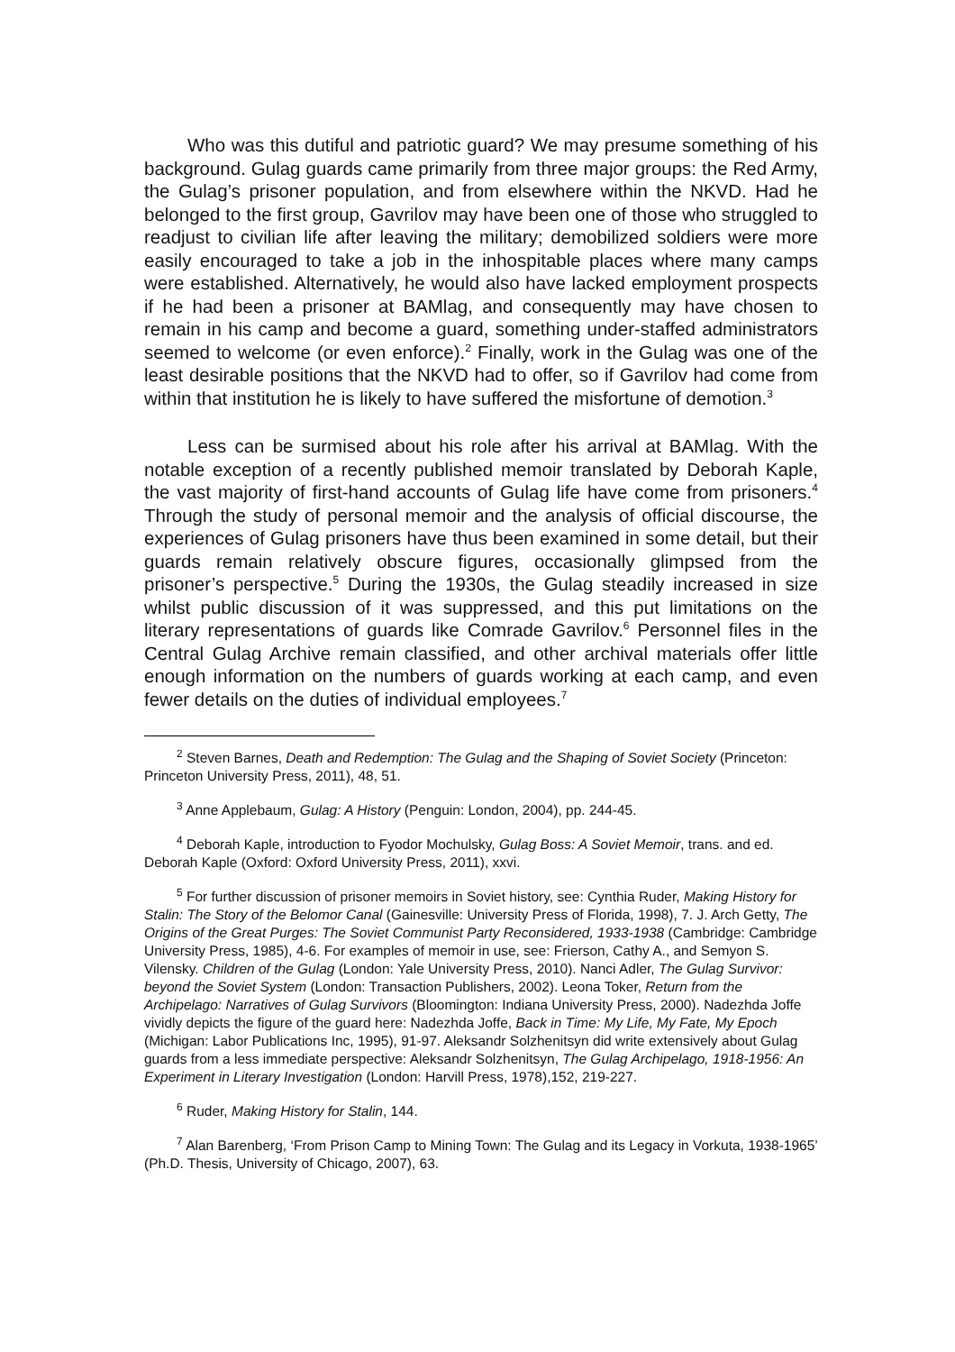Who was this dutiful and patriotic guard? We may presume something of his background. Gulag guards came primarily from three major groups: the Red Army, the Gulag’s prisoner population, and from elsewhere within the NKVD. Had he belonged to the first group, Gavrilov may have been one of those who struggled to readjust to civilian life after leaving the military; demobilized soldiers were more easily encouraged to take a job in the inhospitable places where many camps were established. Alternatively, he would also have lacked employment prospects if he had been a prisoner at BAMlag, and consequently may have chosen to remain in his camp and become a guard, something under-staffed administrators seemed to welcome (or even enforce).<sup>2</sup> Finally, work in the Gulag was one of the least desirable positions that the NKVD had to offer, so if Gavrilov had come from within that institution he is likely to have suffered the misfortune of demotion.<sup>3</sup>
Less can be surmised about his role after his arrival at BAMlag. With the notable exception of a recently published memoir translated by Deborah Kaple, the vast majority of first-hand accounts of Gulag life have come from prisoners.<sup>4</sup> Through the study of personal memoir and the analysis of official discourse, the experiences of Gulag prisoners have thus been examined in some detail, but their guards remain relatively obscure figures, occasionally glimpsed from the prisoner’s perspective.<sup>5</sup> During the 1930s, the Gulag steadily increased in size whilst public discussion of it was suppressed, and this put limitations on the literary representations of guards like Comrade Gavrilov.<sup>6</sup> Personnel files in the Central Gulag Archive remain classified, and other archival materials offer little enough information on the numbers of guards working at each camp, and even fewer details on the duties of individual employees.<sup>7</sup>
<sup>2</sup> Steven Barnes, Death and Redemption: The Gulag and the Shaping of Soviet Society (Princeton: Princeton University Press, 2011), 48, 51.
<sup>3</sup> Anne Applebaum, Gulag: A History (Penguin: London, 2004), pp. 244-45.
<sup>4</sup> Deborah Kaple, introduction to Fyodor Mochulsky, Gulag Boss: A Soviet Memoir, trans. and ed. Deborah Kaple (Oxford: Oxford University Press, 2011), xxvi.
<sup>5</sup> For further discussion of prisoner memoirs in Soviet history, see: Cynthia Ruder, Making History for Stalin: The Story of the Belomor Canal (Gainesville: University Press of Florida, 1998), 7. J. Arch Getty, The Origins of the Great Purges: The Soviet Communist Party Reconsidered, 1933-1938 (Cambridge: Cambridge University Press, 1985), 4-6. For examples of memoir in use, see: Frierson, Cathy A., and Semyon S. Vilensky. Children of the Gulag (London: Yale University Press, 2010). Nanci Adler, The Gulag Survivor: beyond the Soviet System (London: Transaction Publishers, 2002). Leona Toker, Return from the Archipelago: Narratives of Gulag Survivors (Bloomington: Indiana University Press, 2000). Nadezhda Joffe vividly depicts the figure of the guard here: Nadezhda Joffe, Back in Time: My Life, My Fate, My Epoch (Michigan: Labor Publications Inc, 1995), 91-97. Aleksandr Solzhenitsyn did write extensively about Gulag guards from a less immediate perspective: Aleksandr Solzhenitsyn, The Gulag Archipelago, 1918-1956: An Experiment in Literary Investigation (London: Harvill Press, 1978),152, 219-227.
<sup>6</sup> Ruder, Making History for Stalin, 144.
<sup>7</sup> Alan Barenberg, ‘From Prison Camp to Mining Town: The Gulag and its Legacy in Vorkuta, 1938-1965’ (Ph.D. Thesis, University of Chicago, 2007), 63.